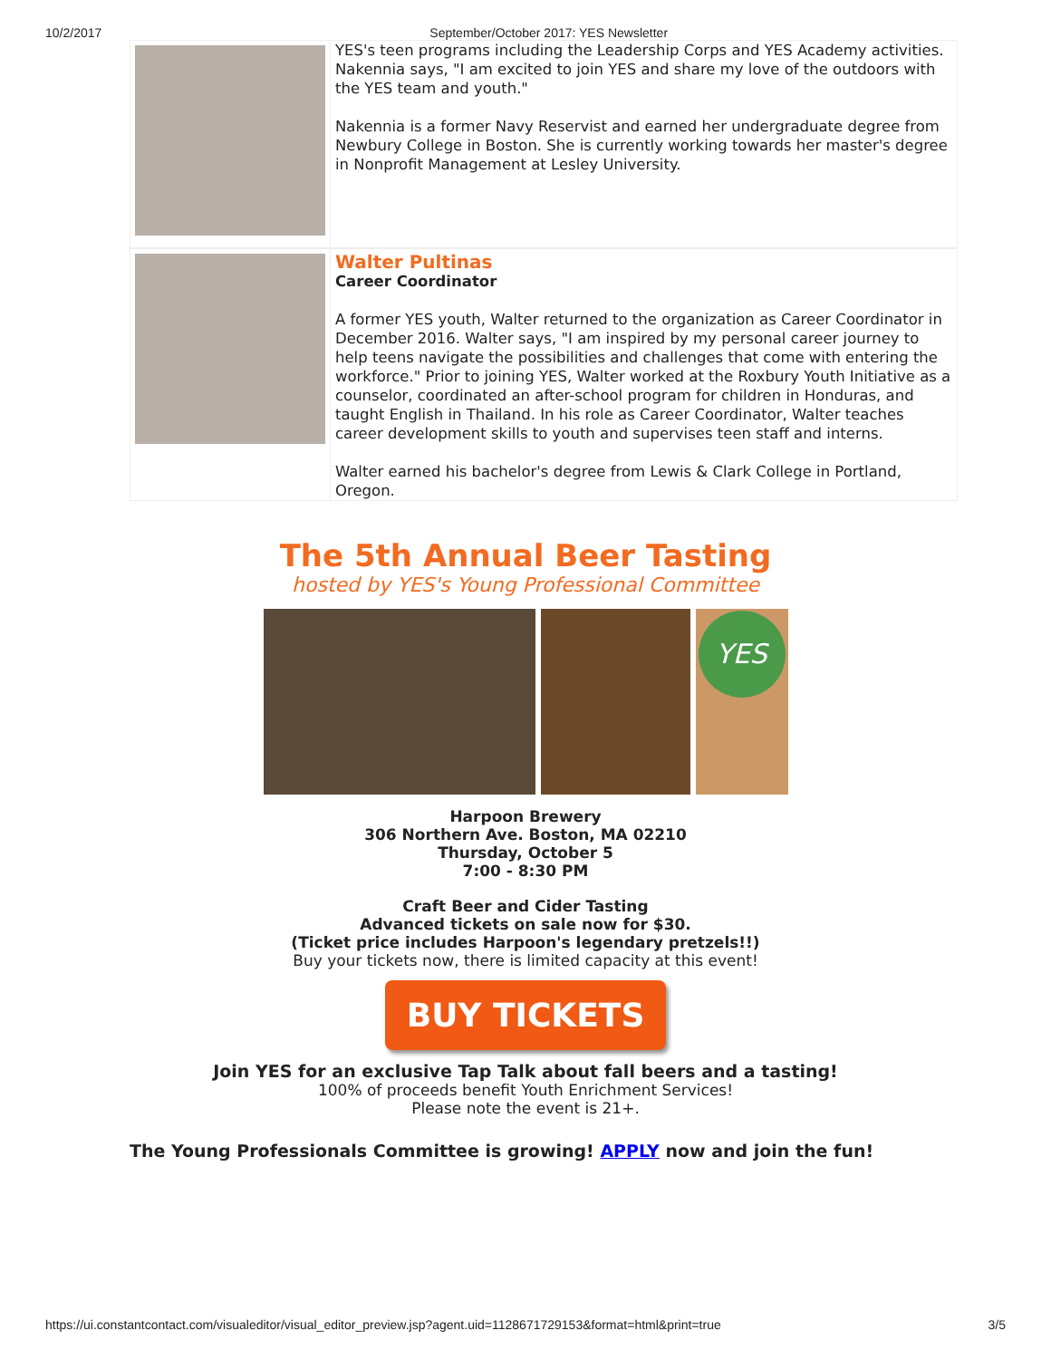10/2/2017 September/October 2017: YES Newsletter
YES's teen programs including the Leadership Corps and YES Academy activities. Nakennia says, "I am excited to join YES and share my love of the outdoors with the YES team and youth."
Nakennia is a former Navy Reservist and earned her undergraduate degree from Newbury College in Boston. She is currently working towards her master's degree in Nonprofit Management at Lesley University.
Walter Pultinas
Career Coordinator
A former YES youth, Walter returned to the organization as Career Coordinator in December 2016. Walter says, "I am inspired by my personal career journey to help teens navigate the possibilities and challenges that come with entering the workforce." Prior to joining YES, Walter worked at the Roxbury Youth Initiative as a counselor, coordinated an after-school program for children in Honduras, and taught English in Thailand. In his role as Career Coordinator, Walter teaches career development skills to youth and supervises teen staff and interns.
Walter earned his bachelor's degree from Lewis & Clark College in Portland, Oregon.
The 5th Annual Beer Tasting
hosted by YES's Young Professional Committee
YES
Harpoon Brewery
306 Northern Ave. Boston, MA 02210
Thursday, October 5
7:00 - 8:30 PM
Craft Beer and Cider Tasting
Advanced tickets on sale now for $30.
(Ticket price includes Harpoon's legendary pretzels!!)
Buy your tickets now, there is limited capacity at this event!
BUY TICKETS
Join YES for an exclusive Tap Talk about fall beers and a tasting!
100% of proceeds benefit Youth Enrichment Services!
Please note the event is 21+.
The Young Professionals Committee is growing! APPLY now and join the fun!
https://ui.constantcontact.com/visualeditor/visual_editor_preview.jsp?agent.uid=1128671729153&format=html&print=true 3/5